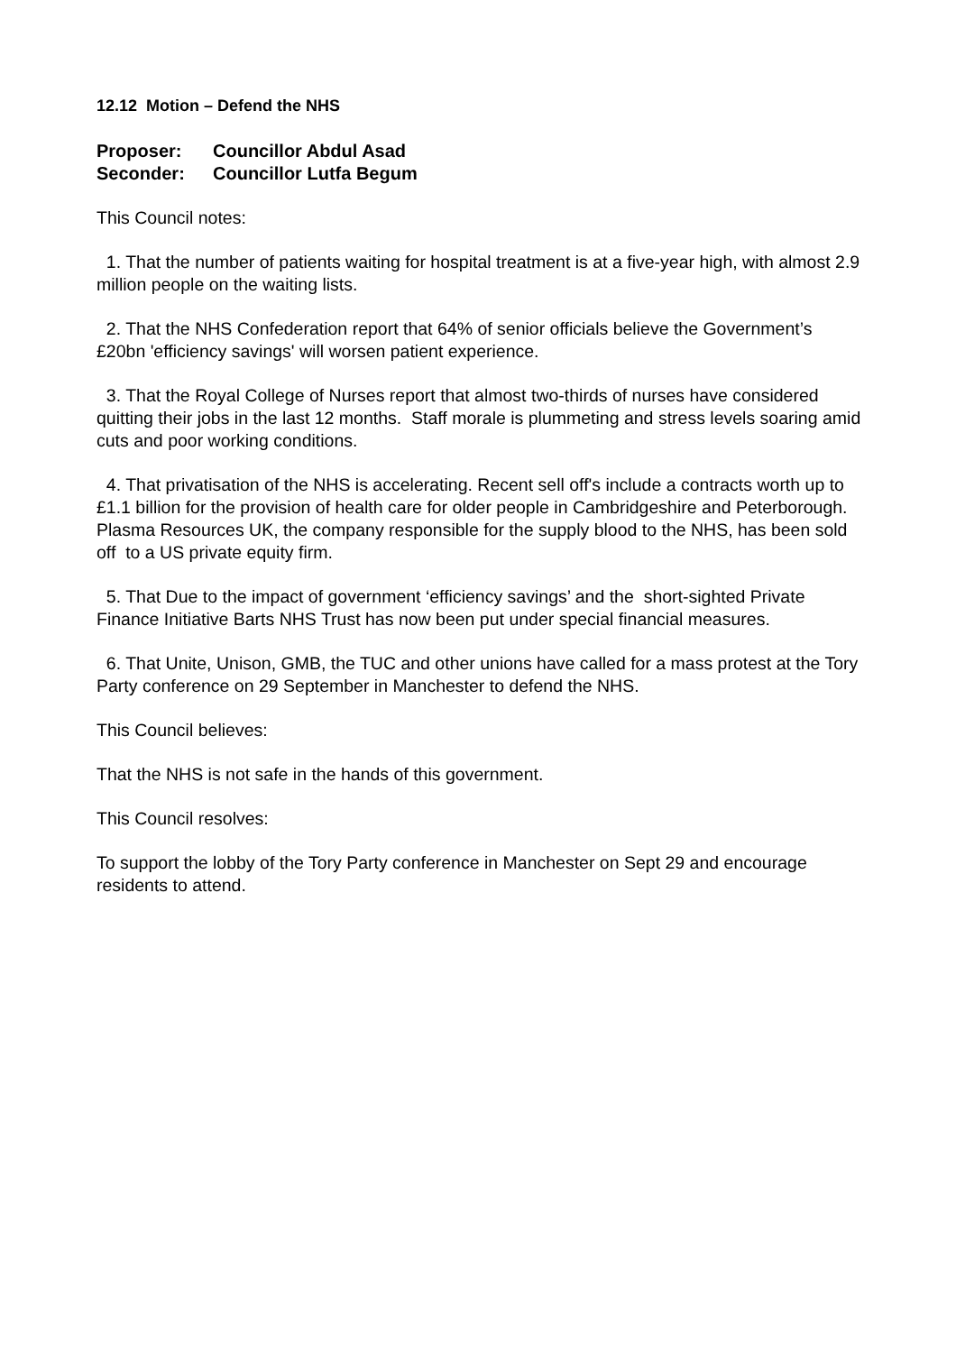12.12 Motion – Defend the NHS
| Proposer: | Councillor Abdul Asad |
| Seconder: | Councillor Lutfa Begum |
This Council notes:
1. That the number of patients waiting for hospital treatment is at a five-year high, with almost 2.9 million people on the waiting lists.
2. That the NHS Confederation report that 64% of senior officials believe the Government’s £20bn 'efficiency savings' will worsen patient experience.
3. That the Royal College of Nurses report that almost two-thirds of nurses have considered quitting their jobs in the last 12 months. Staff morale is plummeting and stress levels soaring amid cuts and poor working conditions.
4. That privatisation of the NHS is accelerating. Recent sell off's include a contracts worth up to £1.1 billion for the provision of health care for older people in Cambridgeshire and Peterborough. Plasma Resources UK, the company responsible for the supply blood to the NHS, has been sold off to a US private equity firm.
5. That Due to the impact of government ‘efficiency savings’ and the short-sighted Private Finance Initiative Barts NHS Trust has now been put under special financial measures.
6. That Unite, Unison, GMB, the TUC and other unions have called for a mass protest at the Tory Party conference on 29 September in Manchester to defend the NHS.
This Council believes:
That the NHS is not safe in the hands of this government.
This Council resolves:
To support the lobby of the Tory Party conference in Manchester on Sept 29 and encourage residents to attend.